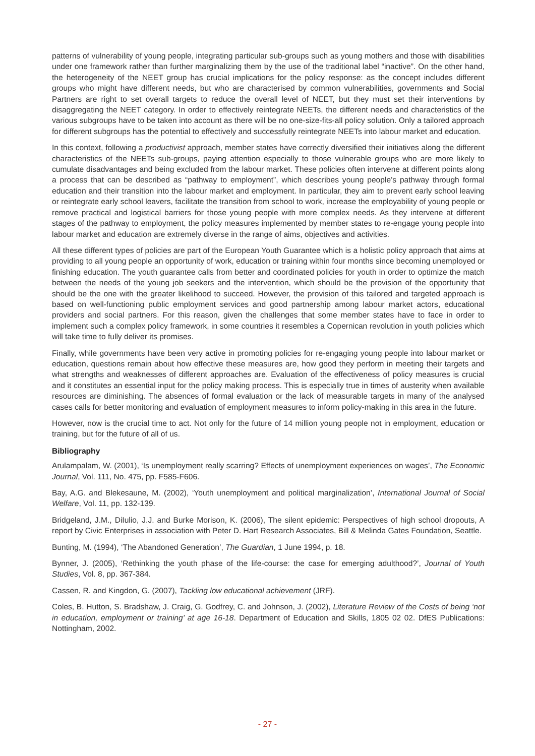patterns of vulnerability of young people, integrating particular sub-groups such as young mothers and those with disabilities under one framework rather than further marginalizing them by the use of the traditional label “inactive”. On the other hand, the heterogeneity of the NEET group has crucial implications for the policy response: as the concept includes different groups who might have different needs, but who are characterised by common vulnerabilities, governments and Social Partners are right to set overall targets to reduce the overall level of NEET, but they must set their interventions by disaggregating the NEET category. In order to effectively reintegrate NEETs, the different needs and characteristics of the various subgroups have to be taken into account as there will be no one-size-fits-all policy solution. Only a tailored approach for different subgroups has the potential to effectively and successfully reintegrate NEETs into labour market and education.
In this context, following a productivist approach, member states have correctly diversified their initiatives along the different characteristics of the NEETs sub-groups, paying attention especially to those vulnerable groups who are more likely to cumulate disadvantages and being excluded from the labour market. These policies often intervene at different points along a process that can be described as “pathway to employment”, which describes young people’s pathway through formal education and their transition into the labour market and employment. In particular, they aim to prevent early school leaving or reintegrate early school leavers, facilitate the transition from school to work, increase the employability of young people or remove practical and logistical barriers for those young people with more complex needs. As they intervene at different stages of the pathway to employment, the policy measures implemented by member states to re-engage young people into labour market and education are extremely diverse in the range of aims, objectives and activities.
All these different types of policies are part of the European Youth Guarantee which is a holistic policy approach that aims at providing to all young people an opportunity of work, education or training within four months since becoming unemployed or finishing education. The youth guarantee calls from better and coordinated policies for youth in order to optimize the match between the needs of the young job seekers and the intervention, which should be the provision of the opportunity that should be the one with the greater likelihood to succeed. However, the provision of this tailored and targeted approach is based on well-functioning public employment services and good partnership among labour market actors, educational providers and social partners. For this reason, given the challenges that some member states have to face in order to implement such a complex policy framework, in some countries it resembles a Copernican revolution in youth policies which will take time to fully deliver its promises.
Finally, while governments have been very active in promoting policies for re-engaging young people into labour market or education, questions remain about how effective these measures are, how good they perform in meeting their targets and what strengths and weaknesses of different approaches are. Evaluation of the effectiveness of policy measures is crucial and it constitutes an essential input for the policy making process. This is especially true in times of austerity when available resources are diminishing. The absences of formal evaluation or the lack of measurable targets in many of the analysed cases calls for better monitoring and evaluation of employment measures to inform policy-making in this area in the future.
However, now is the crucial time to act. Not only for the future of 14 million young people not in employment, education or training, but for the future of all of us.
Bibliography
Arulampalam, W. (2001), ‘Is unemployment really scarring? Effects of unemployment experiences on wages’, The Economic Journal, Vol. 111, No. 475, pp. F585-F606.
Bay, A.G. and Blekesaune, M. (2002), ‘Youth unemployment and political marginalization’, International Journal of Social Welfare, Vol. 11, pp. 132-139.
Bridgeland, J.M., DiIulio, J.J. and Burke Morison, K. (2006), The silent epidemic: Perspectives of high school dropouts, A report by Civic Enterprises in association with Peter D. Hart Research Associates, Bill & Melinda Gates Foundation, Seattle.
Bunting, M. (1994), ‘The Abandoned Generation’, The Guardian, 1 June 1994, p. 18.
Bynner, J. (2005), ‘Rethinking the youth phase of the life-course: the case for emerging adulthood?’, Journal of Youth Studies, Vol. 8, pp. 367-384.
Cassen, R. and Kingdon, G. (2007), Tackling low educational achievement (JRF).
Coles, B. Hutton, S. Bradshaw, J. Craig, G. Godfrey, C. and Johnson, J. (2002), Literature Review of the Costs of being ‘not in education, employment or training’ at age 16-18. Department of Education and Skills, 1805 02 02. DfES Publications: Nottingham, 2002.
- 27 -